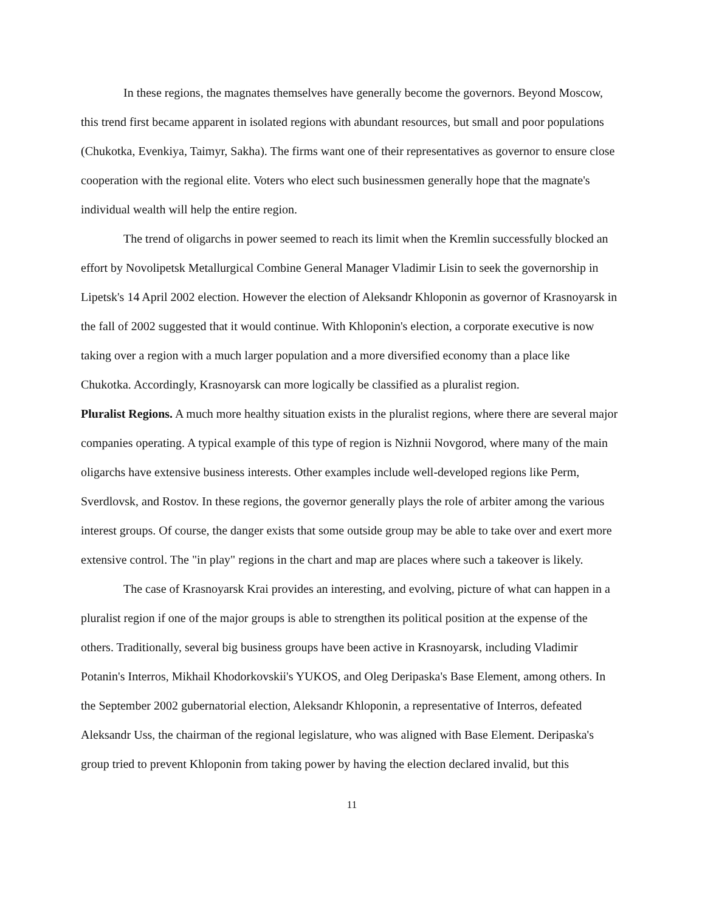In these regions, the magnates themselves have generally become the governors. Beyond Moscow, this trend first became apparent in isolated regions with abundant resources, but small and poor populations (Chukotka, Evenkiya, Taimyr, Sakha). The firms want one of their representatives as governor to ensure close cooperation with the regional elite. Voters who elect such businessmen generally hope that the magnate's individual wealth will help the entire region.
The trend of oligarchs in power seemed to reach its limit when the Kremlin successfully blocked an effort by Novolipetsk Metallurgical Combine General Manager Vladimir Lisin to seek the governorship in Lipetsk's 14 April 2002 election. However the election of Aleksandr Khloponin as governor of Krasnoyarsk in the fall of 2002 suggested that it would continue. With Khloponin's election, a corporate executive is now taking over a region with a much larger population and a more diversified economy than a place like Chukotka. Accordingly, Krasnoyarsk can more logically be classified as a pluralist region.
Pluralist Regions. A much more healthy situation exists in the pluralist regions, where there are several major companies operating. A typical example of this type of region is Nizhnii Novgorod, where many of the main oligarchs have extensive business interests. Other examples include well-developed regions like Perm, Sverdlovsk, and Rostov. In these regions, the governor generally plays the role of arbiter among the various interest groups. Of course, the danger exists that some outside group may be able to take over and exert more extensive control. The "in play" regions in the chart and map are places where such a takeover is likely.
The case of Krasnoyarsk Krai provides an interesting, and evolving, picture of what can happen in a pluralist region if one of the major groups is able to strengthen its political position at the expense of the others. Traditionally, several big business groups have been active in Krasnoyarsk, including Vladimir Potanin's Interros, Mikhail Khodorkovskii's YUKOS, and Oleg Deripaska's Base Element, among others. In the September 2002 gubernatorial election, Aleksandr Khloponin, a representative of Interros, defeated Aleksandr Uss, the chairman of the regional legislature, who was aligned with Base Element. Deripaska's group tried to prevent Khloponin from taking power by having the election declared invalid, but this
11